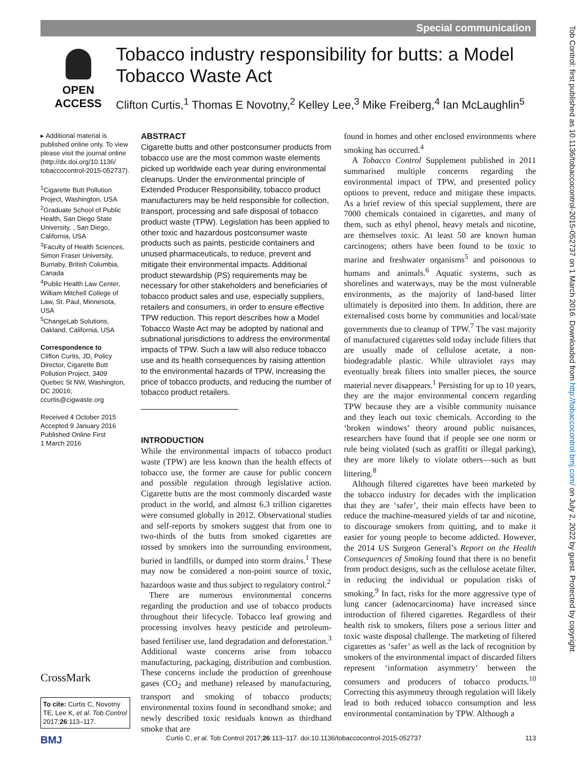Special communication
OPEN ACCESS
Tobacco industry responsibility for butts: a Model Tobacco Waste Act
Clifton Curtis,<sup>1</sup> Thomas E Novotny,<sup>2</sup> Kelley Lee,<sup>3</sup> Mike Freiberg,<sup>4</sup> Ian McLaughlin<sup>5</sup>
▸ Additional material is published online only. To view please visit the journal online (http://dx.doi.org/10.1136/ tobaccocontrol-2015-052737).
<sup>1</sup> Cigarette Butt Pollution Project, Washington, USA
<sup>2</sup> Graduate School of Public Health, San Diego State University, , San Diego, California, USA
<sup>3</sup> Faculty of Health Sciences, Simon Fraser University, Burnaby, British Columbia, Canada
<sup>4</sup> Public Health Law Center, William Mitchell College of Law, St. Paul, Minnesota, USA
<sup>5</sup> ChangeLab Solutions, Oakland, California, USA
Correspondence to
Clifton Curtis, JD, Policy Director, Cigarette Butt Pollution Project, 3409 Quebec St NW, Washington, DC 20016; ccurtis@cigwaste.org
Received 4 October 2015
Accepted 9 January 2016
Published Online First
1 March 2016
CrossMark
To cite: Curtis C, Novotny TE, Lee K, et al. Tob Control 2017;26:113–117.
ABSTRACT
Cigarette butts and other postconsumer products from tobacco use are the most common waste elements picked up worldwide each year during environmental cleanups. Under the environmental principle of Extended Producer Responsibility, tobacco product manufacturers may be held responsible for collection, transport, processing and safe disposal of tobacco product waste (TPW). Legislation has been applied to other toxic and hazardous postconsumer waste products such as paints, pesticide containers and unused pharmaceuticals, to reduce, prevent and mitigate their environmental impacts. Additional product stewardship (PS) requirements may be necessary for other stakeholders and beneficiaries of tobacco product sales and use, especially suppliers, retailers and consumers, in order to ensure effective TPW reduction. This report describes how a Model Tobacco Waste Act may be adopted by national and subnational jurisdictions to address the environmental impacts of TPW. Such a law will also reduce tobacco use and its health consequences by raising attention to the environmental hazards of TPW, increasing the price of tobacco products, and reducing the number of tobacco product retailers.
INTRODUCTION
While the environmental impacts of tobacco product waste (TPW) are less known than the health effects of tobacco use, the former are cause for public concern and possible regulation through legislative action. Cigarette butts are the most commonly discarded waste product in the world, and almost 6.3 trillion cigarettes were consumed globally in 2012. Observational studies and self-reports by smokers suggest that from one to two-thirds of the butts from smoked cigarettes are tossed by smokers into the surrounding environment, buried in landfills, or dumped into storm drains.<sup>1</sup> These may now be considered a non-point source of toxic, hazardous waste and thus subject to regulatory control.<sup>2</sup>
There are numerous environmental concerns regarding the production and use of tobacco products throughout their lifecycle. Tobacco leaf growing and processing involves heavy pesticide and petroleum-based fertiliser use, land degradation and deforestation.<sup>3</sup> Additional waste concerns arise from tobacco manufacturing, packaging, distribution and combustion. These concerns include the production of greenhouse gases (CO<sub>2</sub> and methane) released by manufacturing, transport and smoking of tobacco products; environmental toxins found in secondhand smoke; and newly described toxic residuals known as thirdhand smoke that are
found in homes and other enclosed environments where smoking has occurred.<sup>4</sup>
A Tobacco Control Supplement published in 2011 summarised multiple concerns regarding the environmental impact of TPW, and presented policy options to prevent, reduce and mitigate these impacts. As a brief review of this special supplement, there are 7000 chemicals contained in cigarettes, and many of them, such as ethyl phenol, heavy metals and nicotine, are themselves toxic. At least 50 are known human carcinogens; others have been found to be toxic to marine and freshwater organisms<sup>5</sup> and poisonous to humans and animals.<sup>6</sup> Aquatic systems, such as shorelines and waterways, may be the most vulnerable environments, as the majority of land-based litter ultimately is deposited into them. In addition, there are externalised costs borne by communities and local/state governments due to cleanup of TPW.<sup>7</sup> The vast majority of manufactured cigarettes sold today include filters that are usually made of cellulose acetate, a non-biodegradable plastic. While ultraviolet rays may eventually break filters into smaller pieces, the source material never disappears.<sup>1</sup> Persisting for up to 10 years, they are the major environmental concern regarding TPW because they are a visible community nuisance and they leach out toxic chemicals. According to the ‘broken windows’ theory around public nuisances, researchers have found that if people see one norm or rule being violated (such as graffiti or illegal parking), they are more likely to violate others—such as butt littering.<sup>8</sup>
Although filtered cigarettes have been marketed by the tobacco industry for decades with the implication that they are ‘safer’, their main effects have been to reduce the machine-measured yields of tar and nicotine, to discourage smokers from quitting, and to make it easier for young people to become addicted. However, the 2014 US Surgeon General’s Report on the Health Consequences of Smoking found that there is no benefit from product designs, such as the cellulose acetate filter, in reducing the individual or population risks of smoking.<sup>9</sup> In fact, risks for the more aggressive type of lung cancer (adenocarcinoma) have increased since introduction of filtered cigarettes. Regardless of their health risk to smokers, filters pose a serious litter and toxic waste disposal challenge. The marketing of filtered cigarettes as ‘safer’ as well as the lack of recognition by smokers of the environmental impact of discarded filters represent ‘information asymmetry’ between the consumers and producers of tobacco products.<sup>10</sup> Correcting this asymmetry through regulation will likely lead to both reduced tobacco consumption and less environmental contamination by TPW. Although a
BMJ Curtis C, et al. Tob Control 2017;26:113–117. doi:10.1136/tobaccocontrol-2015-052737 113
Tob Control: first published as 10.1136/tobaccocontrol-2015-052737 on 1 March 2016. Downloaded from http://tobaccocontrol.bmj.com/ on July 2, 2022 by guest. Protected by copyright.